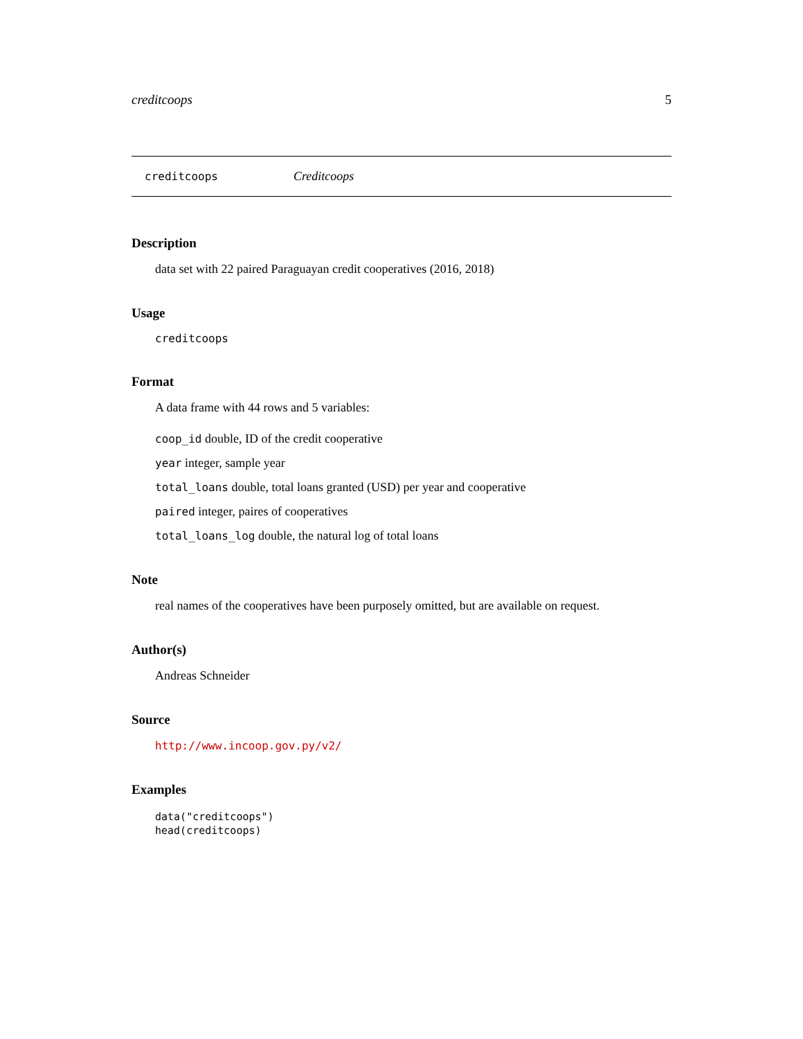creditcoops 5
creditcoops Creditcoops
Description
data set with 22 paired Paraguayan credit cooperatives (2016, 2018)
Usage
creditcoops
Format
A data frame with 44 rows and 5 variables:
coop_id double, ID of the credit cooperative
year integer, sample year
total_loans double, total loans granted (USD) per year and cooperative
paired integer, paires of cooperatives
total_loans_log double, the natural log of total loans
Note
real names of the cooperatives have been purposely omitted, but are available on request.
Author(s)
Andreas Schneider
Source
http://www.incoop.gov.py/v2/
Examples
data("creditcoops")
head(creditcoops)